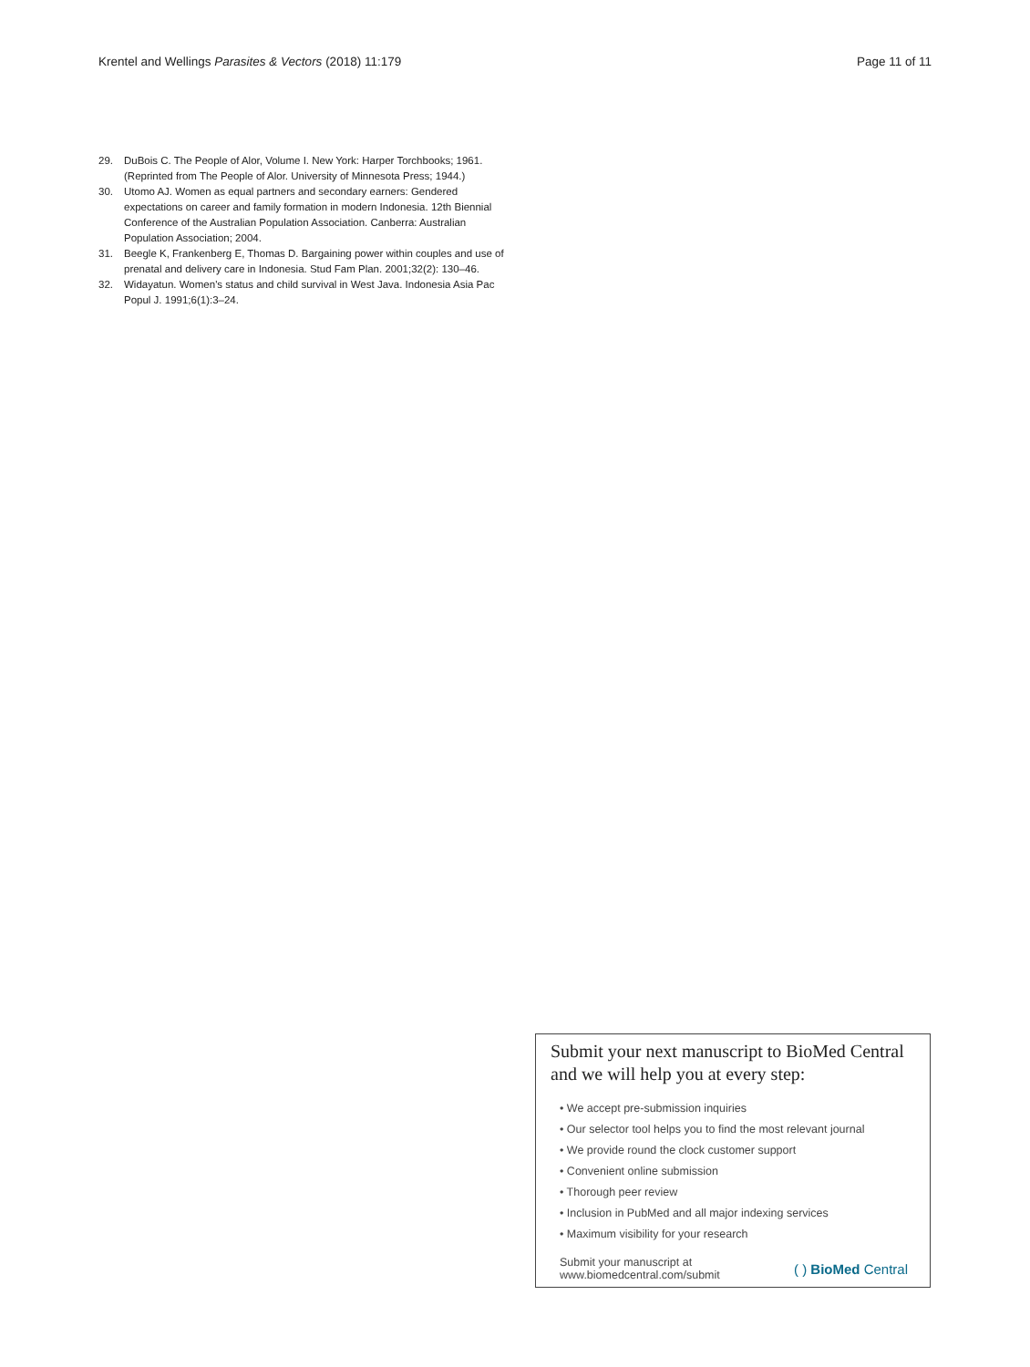Krentel and Wellings Parasites & Vectors (2018) 11:179
Page 11 of 11
29. DuBois C. The People of Alor, Volume I. New York: Harper Torchbooks; 1961. (Reprinted from The People of Alor. University of Minnesota Press; 1944.)
30. Utomo AJ. Women as equal partners and secondary earners: Gendered expectations on career and family formation in modern Indonesia. 12th Biennial Conference of the Australian Population Association. Canberra: Australian Population Association; 2004.
31. Beegle K, Frankenberg E, Thomas D. Bargaining power within couples and use of prenatal and delivery care in Indonesia. Stud Fam Plan. 2001;32(2): 130–46.
32. Widayatun. Women's status and child survival in West Java. Indonesia Asia Pac Popul J. 1991;6(1):3–24.
Submit your next manuscript to BioMed Central and we will help you at every step:
• We accept pre-submission inquiries
• Our selector tool helps you to find the most relevant journal
• We provide round the clock customer support
• Convenient online submission
• Thorough peer review
• Inclusion in PubMed and all major indexing services
• Maximum visibility for your research
Submit your manuscript at
www.biomedcentral.com/submit
( ) BioMed Central